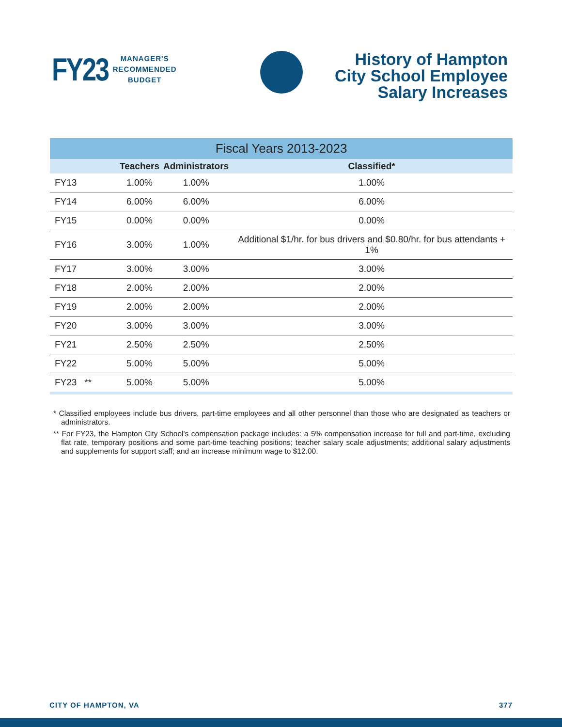FY23 MANAGER'S
RECOMMENDED
BUDGET
History of Hampton City School Employee Salary Increases
| Fiscal Years 2013-2023 | | | |
| --- | --- | --- | --- |
| | Teachers | Administrators | Classified* |
| FY13 | 1.00% | 1.00% | 1.00% |
| FY14 | 6.00% | 6.00% | 6.00% |
| FY15 | 0.00% | 0.00% | 0.00% |
| FY16 | 3.00% | 1.00% | Additional $1/hr. for bus drivers and $0.80/hr. for bus attendants + 1% |
| FY17 | 3.00% | 3.00% | 3.00% |
| FY18 | 2.00% | 2.00% | 2.00% |
| FY19 | 2.00% | 2.00% | 2.00% |
| FY20 | 3.00% | 3.00% | 3.00% |
| FY21 | 2.50% | 2.50% | 2.50% |
| FY22 | 5.00% | 5.00% | 5.00% |
| FY23 ** | 5.00% | 5.00% | 5.00% |
* Classified employees include bus drivers, part-time employees and all other personnel than those who are designated as teachers or administrators.
** For FY23, the Hampton City School's compensation package includes: a 5% compensation increase for full and part-time, excluding flat rate, temporary positions and some part-time teaching positions; teacher salary scale adjustments; additional salary adjustments and supplements for support staff; and an increase minimum wage to $12.00.
CITY OF HAMPTON, VA 377